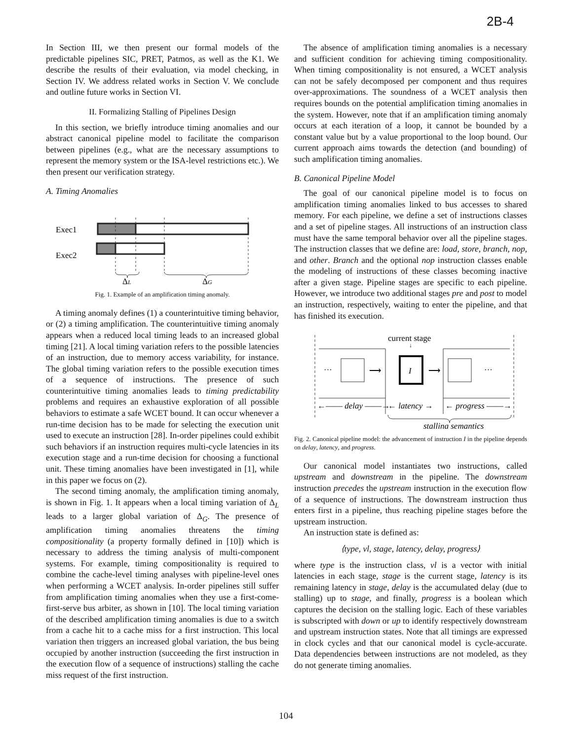2B-4
In Section III, we then present our formal models of the predictable pipelines SIC, PRET, Patmos, as well as the K1. We describe the results of their evaluation, via model checking, in Section IV. We address related works in Section V. We conclude and outline future works in Section VI.
II. Formalizing Stalling of Pipelines Design
In this section, we briefly introduce timing anomalies and our abstract canonical pipeline model to facilitate the comparison between pipelines (e.g., what are the necessary assumptions to represent the memory system or the ISA-level restrictions etc.). We then present our verification strategy.
A. Timing Anomalies
Exec1
Exec2
ΔL
ΔG
Fig. 1. Example of an amplification timing anomaly.
A timing anomaly defines (1) a counterintuitive timing behavior, or (2) a timing amplification. The counterintuitive timing anomaly appears when a reduced local timing leads to an increased global timing [21]. A local timing variation refers to the possible latencies of an instruction, due to memory access variability, for instance. The global timing variation refers to the possible execution times of a sequence of instructions. The presence of such counterintuitive timing anomalies leads to timing predictability problems and requires an exhaustive exploration of all possible behaviors to estimate a safe WCET bound. It can occur whenever a run-time decision has to be made for selecting the execution unit used to execute an instruction [28]. In-order pipelines could exhibit such behaviors if an instruction requires multi-cycle latencies in its execution stage and a run-time decision for choosing a functional unit. These timing anomalies have been investigated in [1], while in this paper we focus on (2).
The second timing anomaly, the amplification timing anomaly, is shown in Fig. 1. It appears when a local timing variation of Δ<sub>L</sub> leads to a larger global variation of Δ<sub>G</sub>. The presence of amplification timing anomalies threatens the timing compositionality (a property formally defined in [10]) which is necessary to address the timing analysis of multi-component systems. For example, timing compositionality is required to combine the cache-level timing analyses with pipeline-level ones when performing a WCET analysis. In-order pipelines still suffer from amplification timing anomalies when they use a first-come-first-serve bus arbiter, as shown in [10]. The local timing variation of the described amplification timing anomalies is due to a switch from a cache hit to a cache miss for a first instruction. This local variation then triggers an increased global variation, the bus being occupied by another instruction (succeeding the first instruction in the execution flow of a sequence of instructions) stalling the cache miss request of the first instruction.
The absence of amplification timing anomalies is a necessary and sufficient condition for achieving timing compositionality. When timing compositionality is not ensured, a WCET analysis can not be safely decomposed per component and thus requires over-approximations. The soundness of a WCET analysis then requires bounds on the potential amplification timing anomalies in the system. However, note that if an amplification timing anomaly occurs at each iteration of a loop, it cannot be bounded by a constant value but by a value proportional to the loop bound. Our current approach aims towards the detection (and bounding) of such amplification timing anomalies.
B. Canonical Pipeline Model
The goal of our canonical pipeline model is to focus on amplification timing anomalies linked to bus accesses to shared memory. For each pipeline, we define a set of instructions classes and a set of pipeline stages. All instructions of an instruction class must have the same temporal behavior over all the pipeline stages. The instruction classes that we define are: load, store, branch, nop, and other. Branch and the optional nop instruction classes enable the modeling of instructions of these classes becoming inactive after a given stage. Pipeline stages are specific to each pipeline. However, we introduce two additional stages pre and post to model an instruction, respectively, waiting to enter the pipeline, and that has finished its execution.
current stage
↓
···
···
I
⟶
⟶
←—— delay ——→
← latency →
← progress ——→
stalling semantics
Fig. 2. Canonical pipeline model: the advancement of instruction I in the pipeline depends on delay, latency, and progress.
Our canonical model instantiates two instructions, called upstream and downstream in the pipeline. The downstream instruction precedes the upstream instruction in the execution flow of a sequence of instructions. The downstream instruction thus enters first in a pipeline, thus reaching pipeline stages before the upstream instruction.
An instruction state is defined as:
⟨type, vl, stage, latency, delay, progress⟩
where type is the instruction class, vl is a vector with initial latencies in each stage, stage is the current stage, latency is its remaining latency in stage, delay is the accumulated delay (due to stalling) up to stage, and finally, progress is a boolean which captures the decision on the stalling logic. Each of these variables is subscripted with down or up to identify respectively downstream and upstream instruction states. Note that all timings are expressed in clock cycles and that our canonical model is cycle-accurate. Data dependencies between instructions are not modeled, as they do not generate timing anomalies.
104